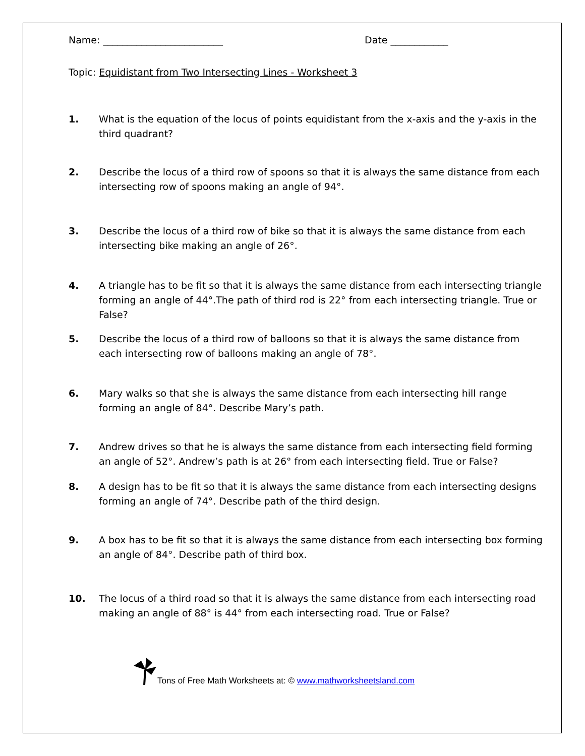Name: _________________________ Date ____________
Topic: Equidistant from Two Intersecting Lines - Worksheet 3
1. What is the equation of the locus of points equidistant from the x-axis and the y-axis in the third quadrant?
2. Describe the locus of a third row of spoons so that it is always the same distance from each intersecting row of spoons making an angle of 94°.
3. Describe the locus of a third row of bike so that it is always the same distance from each intersecting bike making an angle of 26°.
4. A triangle has to be fit so that it is always the same distance from each intersecting triangle forming an angle of 44°.The path of third rod is 22° from each intersecting triangle. True or False?
5. Describe the locus of a third row of balloons so that it is always the same distance from each intersecting row of balloons making an angle of 78°.
6. Mary walks so that she is always the same distance from each intersecting hill range forming an angle of 84°. Describe Mary’s path.
7. Andrew drives so that he is always the same distance from each intersecting field forming an angle of 52°. Andrew’s path is at 26° from each intersecting field. True or False?
8. A design has to be fit so that it is always the same distance from each intersecting designs forming an angle of 74°. Describe path of the third design.
9. A box has to be fit so that it is always the same distance from each intersecting box forming an angle of 84°. Describe path of third box.
10. The locus of a third road so that it is always the same distance from each intersecting road making an angle of 88° is 44° from each intersecting road. True or False?
Tons of Free Math Worksheets at: © www.mathworksheetsland.com